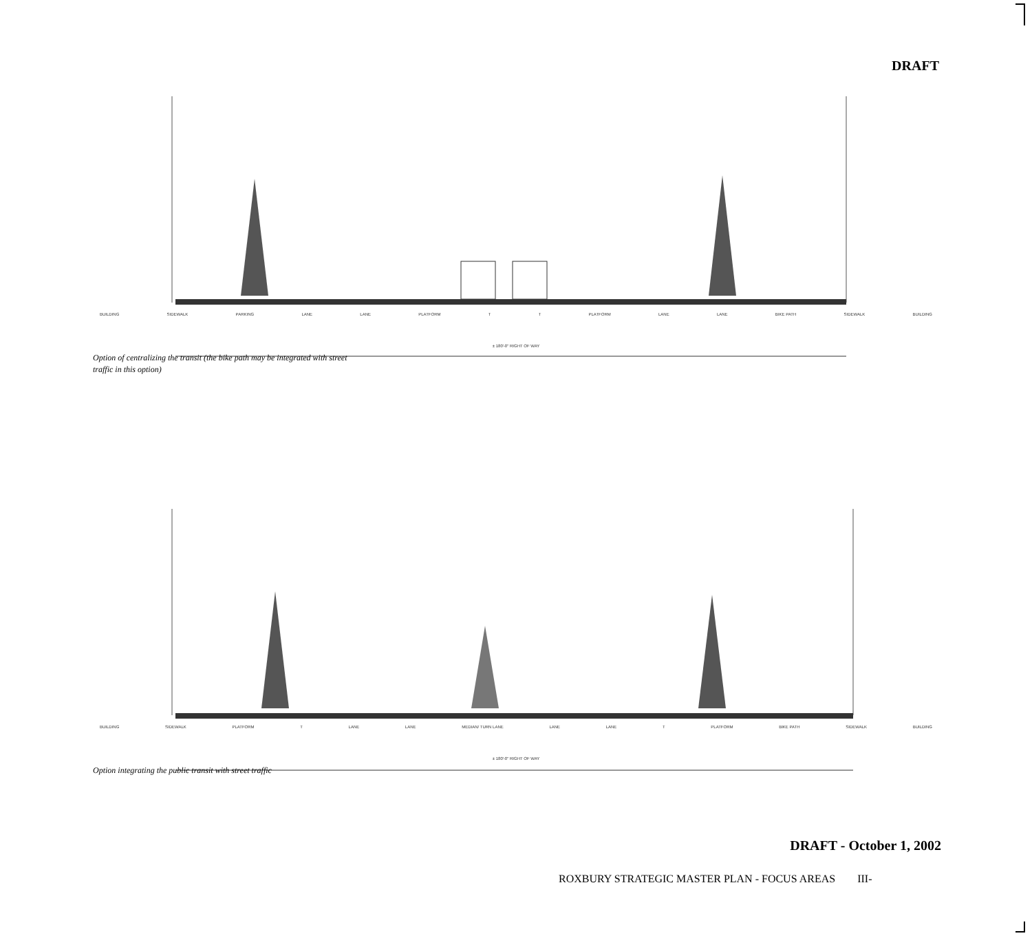DRAFT
BUILDING SIDEWALK PARKING LANE LANE PLATFORM T T PLATFORM LANE LANE BIKE PATH SIDEWALK BUILDING
± 180'-0" RIGHT OF WAY
Option of centralizing the transit (the bike path may be integrated with street traffic in this option)
BUILDING SIDEWALK PLATFORM T LANE LANE MEDIAN/ TURN LANE LANE LANE T PLATFORM BIKE PATH SIDEWALK BUILDING
± 180'-0" RIGHT OF WAY
Option integrating the public transit with street traffic
DRAFT - October 1, 2002
ROXBURY STRATEGIC MASTER PLAN - FOCUS AREAS III-